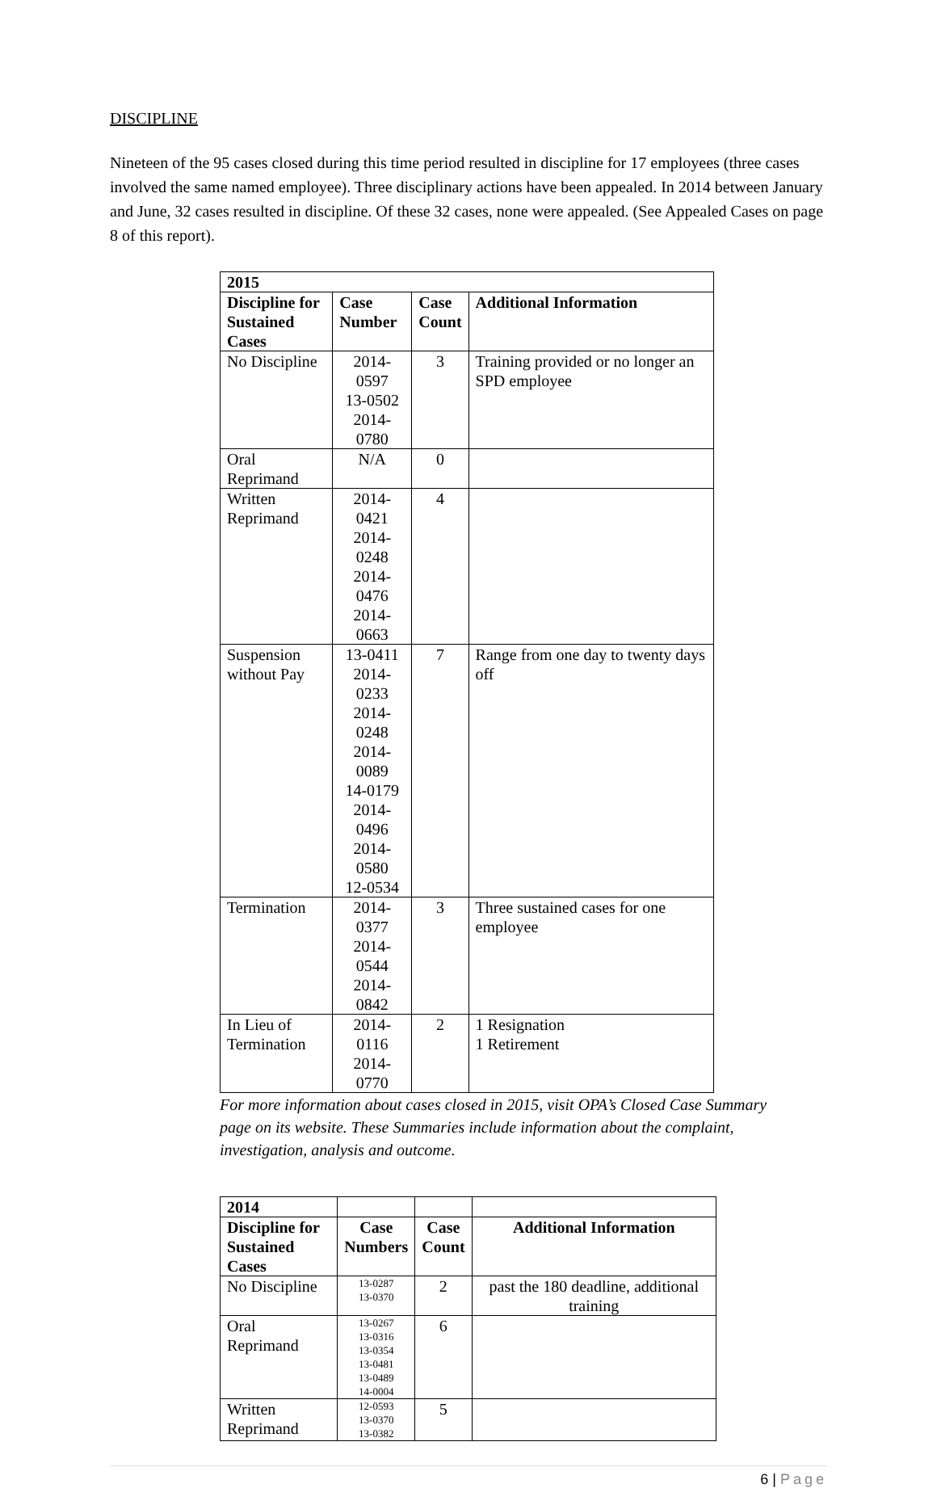DISCIPLINE
Nineteen of the 95 cases closed during this time period resulted in discipline for 17 employees (three cases involved the same named employee). Three disciplinary actions have been appealed. In 2014 between January and June, 32 cases resulted in discipline. Of these 32 cases, none were appealed. (See Appealed Cases on page 8 of this report).
| 2015 | | | |
| --- | --- | --- | --- |
| Discipline for Sustained Cases | Case Number | Case Count | Additional Information |
| No Discipline | 2014-0597 13-0502 2014-0780 | 3 | Training provided or no longer an SPD employee |
| Oral Reprimand | N/A | 0 | |
| Written Reprimand | 2014-0421 2014-0248 2014-0476 2014-0663 | 4 | |
| Suspension without Pay | 13-0411 2014-0233 2014-0248 2014-0089 14-0179 2014-0496 2014-0580 12-0534 | 7 | Range from one day to twenty days off |
| Termination | 2014-0377 2014-0544 2014-0842 | 3 | Three sustained cases for one employee |
| In Lieu of Termination | 2014-0116 2014-0770 | 2 | 1 Resignation 1 Retirement |
For more information about cases closed in 2015, visit OPA’s Closed Case Summary page on its website. These Summaries include information about the complaint, investigation, analysis and outcome.
| 2014 | | | |
| Discipline for Sustained Cases | Case Numbers | Case Count | Additional Information |
| No Discipline | 13-0287 13-0370 | 2 | past the 180 deadline, additional training |
| Oral Reprimand | 13-0267 13-0316 13-0354 13-0481 13-0489 14-0004 | 6 | |
| Written Reprimand | 12-0593 13-0370 13-0382 | 5 | |
6 | Page